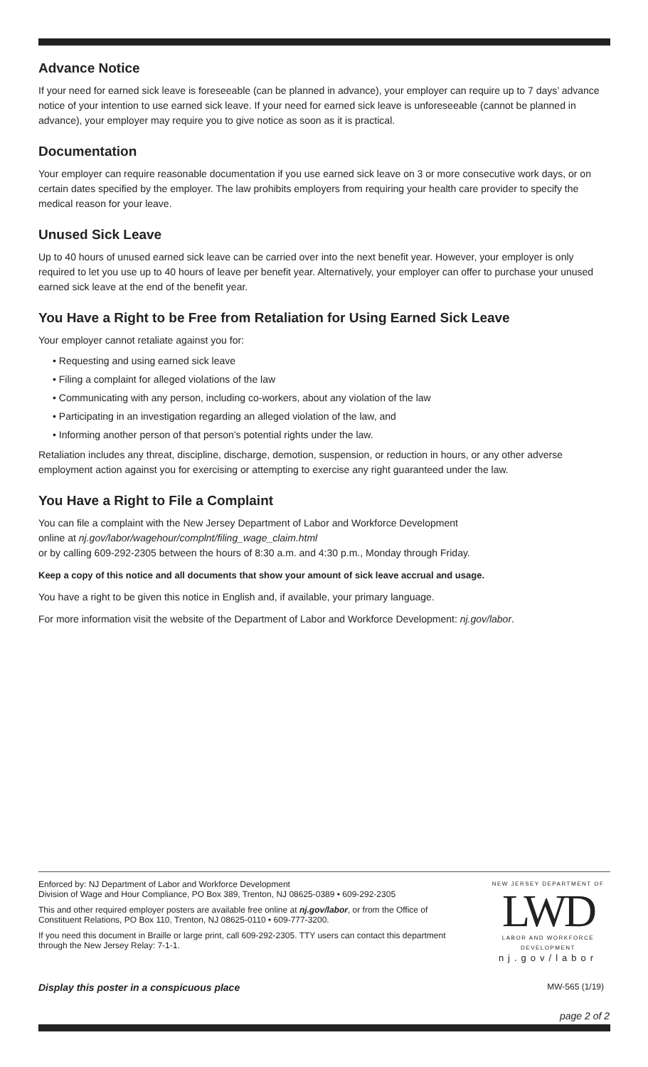Advance Notice
If your need for earned sick leave is foreseeable (can be planned in advance), your employer can require up to 7 days’ advance notice of your intention to use earned sick leave. If your need for earned sick leave is unforeseeable (cannot be planned in advance), your employer may require you to give notice as soon as it is practical.
Documentation
Your employer can require reasonable documentation if you use earned sick leave on 3 or more consecutive work days, or on certain dates specified by the employer. The law prohibits employers from requiring your health care provider to specify the medical reason for your leave.
Unused Sick Leave
Up to 40 hours of unused earned sick leave can be carried over into the next benefit year. However, your employer is only required to let you use up to 40 hours of leave per benefit year. Alternatively, your employer can offer to purchase your unused earned sick leave at the end of the benefit year.
You Have a Right to be Free from Retaliation for Using Earned Sick Leave
Your employer cannot retaliate against you for:
• Requesting and using earned sick leave
• Filing a complaint for alleged violations of the law
• Communicating with any person, including co-workers, about any violation of the law
• Participating in an investigation regarding an alleged violation of the law, and
• Informing another person of that person’s potential rights under the law.
Retaliation includes any threat, discipline, discharge, demotion, suspension, or reduction in hours, or any other adverse employment action against you for exercising or attempting to exercise any right guaranteed under the law.
You Have a Right to File a Complaint
You can file a complaint with the New Jersey Department of Labor and Workforce Development
online at nj.gov/labor/wagehour/complnt/filing_wage_claim.html
or by calling 609-292-2305 between the hours of 8:30 a.m. and 4:30 p.m., Monday through Friday.
Keep a copy of this notice and all documents that show your amount of sick leave accrual and usage.
You have a right to be given this notice in English and, if available, your primary language.
For more information visit the website of the Department of Labor and Workforce Development: nj.gov/labor.
Enforced by: NJ Department of Labor and Workforce Development
Division of Wage and Hour Compliance, PO Box 389, Trenton, NJ 08625-0389 • 609-292-2305
This and other required employer posters are available free online at nj.gov/labor, or from the Office of Constituent Relations, PO Box 110, Trenton, NJ 08625-0110 • 609-777-3200.
If you need this document in Braille or large print, call 609-292-2305. TTY users can contact this department through the New Jersey Relay: 7-1-1.
NEW JERSEY DEPARTMENT OF
LWD
LABOR AND WORKFORCE DEVELOPMENT
nj.gov/labor
Display this poster in a conspicuous place MW-565 (1/19)
page 2 of 2